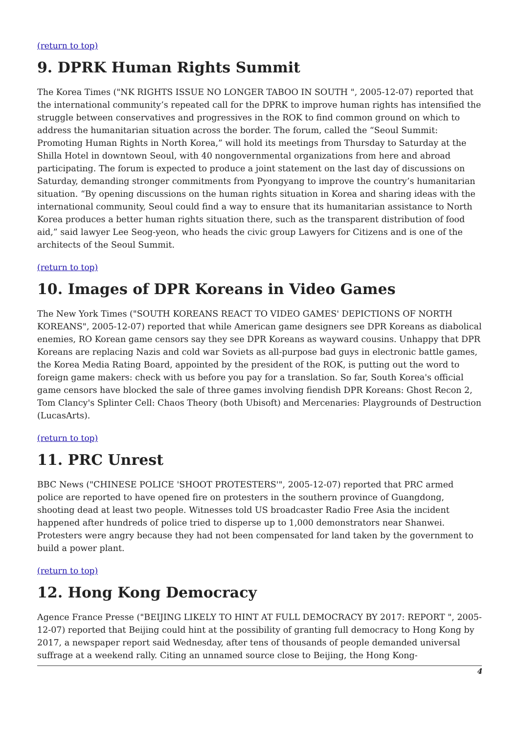(return to top)
9. DPRK Human Rights Summit
The Korea Times ("NK RIGHTS ISSUE NO LONGER TABOO IN SOUTH ", 2005-12-07) reported that the international community’s repeated call for the DPRK to improve human rights has intensified the struggle between conservatives and progressives in the ROK to find common ground on which to address the humanitarian situation across the border. The forum, called the “Seoul Summit: Promoting Human Rights in North Korea,” will hold its meetings from Thursday to Saturday at the Shilla Hotel in downtown Seoul, with 40 nongovernmental organizations from here and abroad participating. The forum is expected to produce a joint statement on the last day of discussions on Saturday, demanding stronger commitments from Pyongyang to improve the country’s humanitarian situation. “By opening discussions on the human rights situation in Korea and sharing ideas with the international community, Seoul could find a way to ensure that its humanitarian assistance to North Korea produces a better human rights situation there, such as the transparent distribution of food aid,” said lawyer Lee Seog-yeon, who heads the civic group Lawyers for Citizens and is one of the architects of the Seoul Summit.
(return to top)
10. Images of DPR Koreans in Video Games
The New York Times ("SOUTH KOREANS REACT TO VIDEO GAMES' DEPICTIONS OF NORTH KOREANS", 2005-12-07) reported that while American game designers see DPR Koreans as diabolical enemies, RO Korean game censors say they see DPR Koreans as wayward cousins. Unhappy that DPR Koreans are replacing Nazis and cold war Soviets as all-purpose bad guys in electronic battle games, the Korea Media Rating Board, appointed by the president of the ROK, is putting out the word to foreign game makers: check with us before you pay for a translation. So far, South Korea's official game censors have blocked the sale of three games involving fiendish DPR Koreans: Ghost Recon 2, Tom Clancy's Splinter Cell: Chaos Theory (both Ubisoft) and Mercenaries: Playgrounds of Destruction (LucasArts).
(return to top)
11. PRC Unrest
BBC News ("CHINESE POLICE 'SHOOT PROTESTERS'", 2005-12-07) reported that PRC armed police are reported to have opened fire on protesters in the southern province of Guangdong, shooting dead at least two people. Witnesses told US broadcaster Radio Free Asia the incident happened after hundreds of police tried to disperse up to 1,000 demonstrators near Shanwei. Protesters were angry because they had not been compensated for land taken by the government to build a power plant.
(return to top)
12. Hong Kong Democracy
Agence France Presse ("BEIJING LIKELY TO HINT AT FULL DEMOCRACY BY 2017: REPORT ", 2005-12-07) reported that Beijing could hint at the possibility of granting full democracy to Hong Kong by 2017, a newspaper report said Wednesday, after tens of thousands of people demanded universal suffrage at a weekend rally. Citing an unnamed source close to Beijing, the Hong Kong-
4